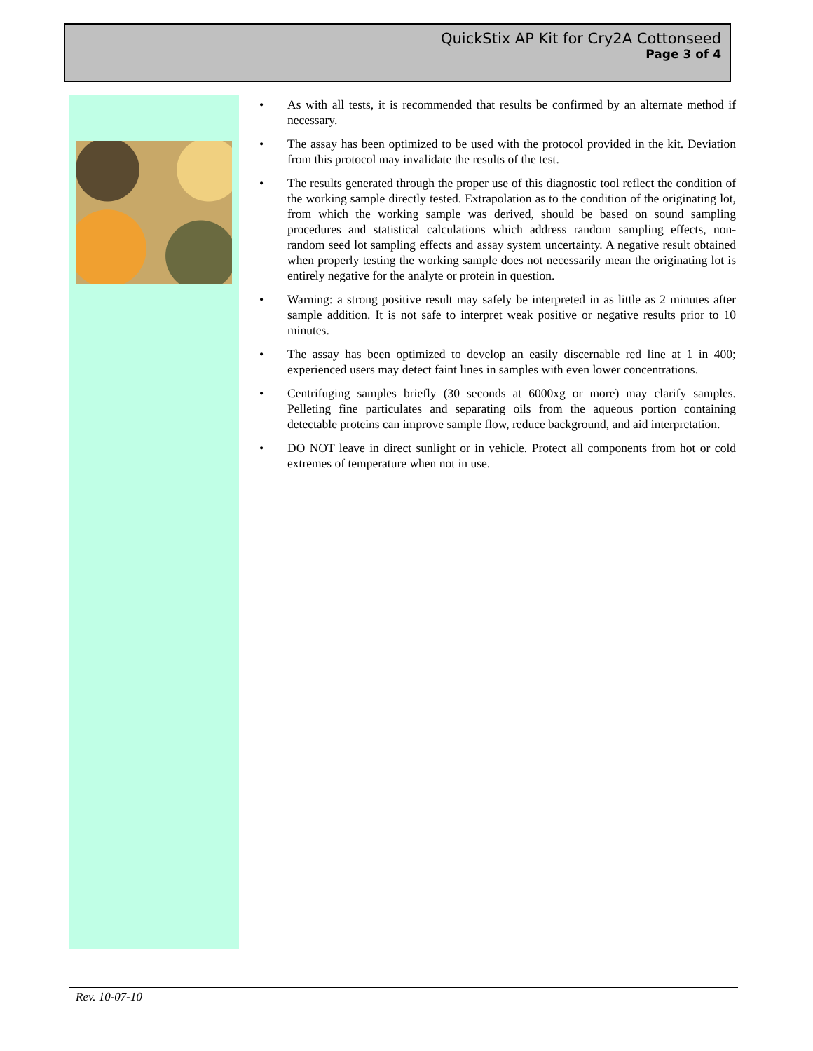QuickStix AP Kit for Cry2A Cottonseed
Page 3 of 4
• As with all tests, it is recommended that results be confirmed by an alternate method if necessary.
• The assay has been optimized to be used with the protocol provided in the kit. Deviation from this protocol may invalidate the results of the test.
• The results generated through the proper use of this diagnostic tool reflect the condition of the working sample directly tested. Extrapolation as to the condition of the originating lot, from which the working sample was derived, should be based on sound sampling procedures and statistical calculations which address random sampling effects, non-random seed lot sampling effects and assay system uncertainty. A negative result obtained when properly testing the working sample does not necessarily mean the originating lot is entirely negative for the analyte or protein in question.
• Warning: a strong positive result may safely be interpreted in as little as 2 minutes after sample addition. It is not safe to interpret weak positive or negative results prior to 10 minutes.
• The assay has been optimized to develop an easily discernable red line at 1 in 400; experienced users may detect faint lines in samples with even lower concentrations.
• Centrifuging samples briefly (30 seconds at 6000xg or more) may clarify samples. Pelleting fine particulates and separating oils from the aqueous portion containing detectable proteins can improve sample flow, reduce background, and aid interpretation.
• DO NOT leave in direct sunlight or in vehicle. Protect all components from hot or cold extremes of temperature when not in use.
Rev. 10-07-10